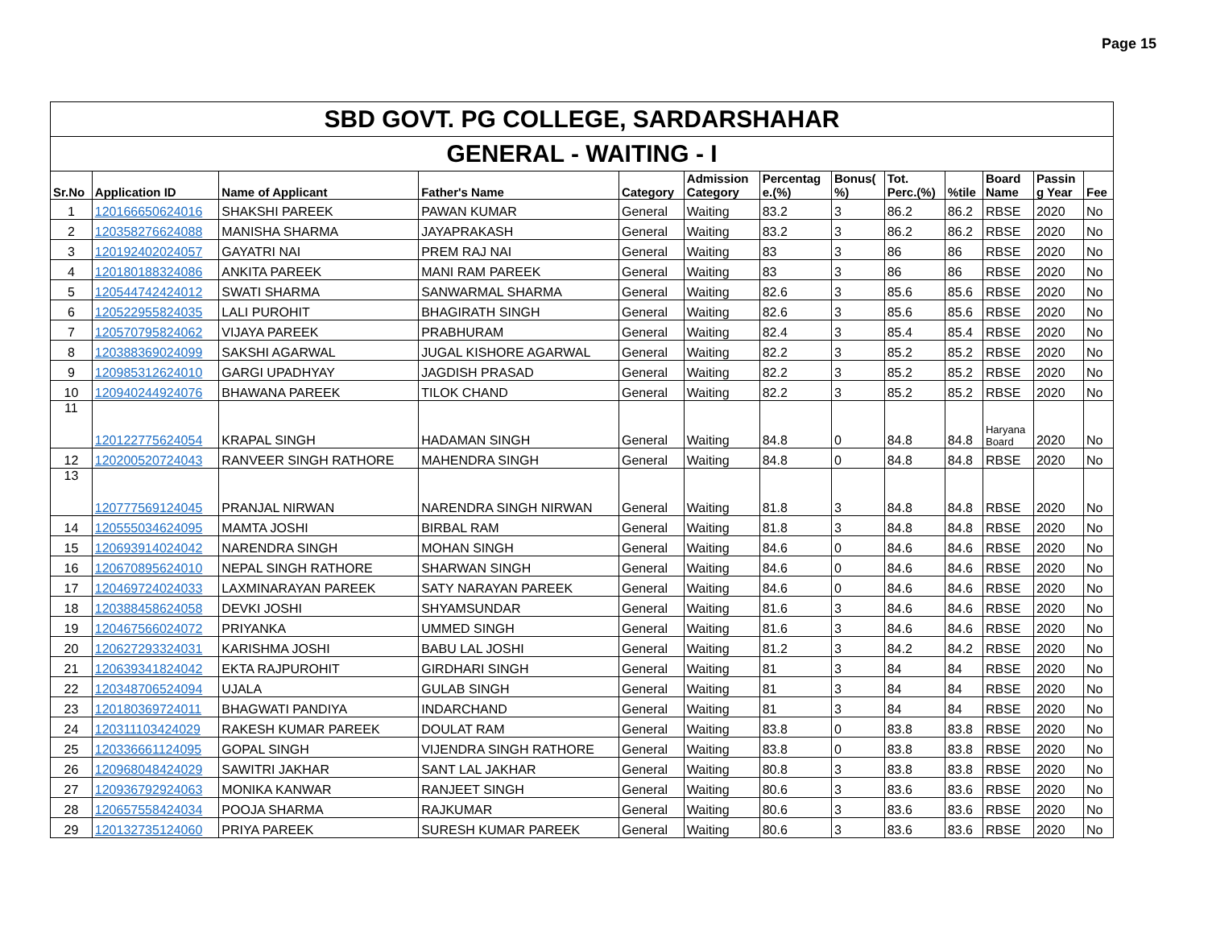Page 15
| SBD GOVT. PG COLLEGE, SARDARSHAHAR | | | | | | | | | | | | |
| GENERAL - WAITING - I | | | | | | | | | | | | |
| Sr.No | Application ID | Name of Applicant | Father's Name | Category | Admission Category | Percentag e.(%) | Bonus( %) | Tot. Perc.(%) | %tile | Board Name | Passin g Year | Fee |
| 1 | 120166650624016 | SHAKSHI PAREEK | PAWAN KUMAR | General | Waiting | 83.2 | 3 | 86.2 | 86.2 | RBSE | 2020 | No |
| 2 | 120358276624088 | MANISHA SHARMA | JAYAPRAKASH | General | Waiting | 83.2 | 3 | 86.2 | 86.2 | RBSE | 2020 | No |
| 3 | 120192402024057 | GAYATRI NAI | PREM RAJ NAI | General | Waiting | 83 | 3 | 86 | 86 | RBSE | 2020 | No |
| 4 | 120180188324086 | ANKITA PAREEK | MANI RAM PAREEK | General | Waiting | 83 | 3 | 86 | 86 | RBSE | 2020 | No |
| 5 | 120544742424012 | SWATI SHARMA | SANWARMAL SHARMA | General | Waiting | 82.6 | 3 | 85.6 | 85.6 | RBSE | 2020 | No |
| 6 | 120522955824035 | LALI PUROHIT | BHAGIRATH SINGH | General | Waiting | 82.6 | 3 | 85.6 | 85.6 | RBSE | 2020 | No |
| 7 | 120570795824062 | VIJAYA PAREEK | PRABHURAM | General | Waiting | 82.4 | 3 | 85.4 | 85.4 | RBSE | 2020 | No |
| 8 | 120388369024099 | SAKSHI AGARWAL | JUGAL KISHORE AGARWAL | General | Waiting | 82.2 | 3 | 85.2 | 85.2 | RBSE | 2020 | No |
| 9 | 120985312624010 | GARGI UPADHYAY | JAGDISH PRASAD | General | Waiting | 82.2 | 3 | 85.2 | 85.2 | RBSE | 2020 | No |
| 10 | 120940244924076 | BHAWANA PAREEK | TILOK CHAND | General | Waiting | 82.2 | 3 | 85.2 | 85.2 | RBSE | 2020 | No |
| 11 | 120122775624054 | KRAPAL SINGH | HADAMAN SINGH | General | Waiting | 84.8 | 0 | 84.8 | 84.8 | Haryana Board | 2020 | No |
| 12 | 120200520724043 | RANVEER SINGH RATHORE | MAHENDRA SINGH | General | Waiting | 84.8 | 0 | 84.8 | 84.8 | RBSE | 2020 | No |
| 13 | 120777569124045 | PRANJAL NIRWAN | NARENDRA SINGH NIRWAN | General | Waiting | 81.8 | 3 | 84.8 | 84.8 | RBSE | 2020 | No |
| 14 | 120555034624095 | MAMTA JOSHI | BIRBAL RAM | General | Waiting | 81.8 | 3 | 84.8 | 84.8 | RBSE | 2020 | No |
| 15 | 120693914024042 | NARENDRA SINGH | MOHAN SINGH | General | Waiting | 84.6 | 0 | 84.6 | 84.6 | RBSE | 2020 | No |
| 16 | 120670895624010 | NEPAL SINGH RATHORE | SHARWAN SINGH | General | Waiting | 84.6 | 0 | 84.6 | 84.6 | RBSE | 2020 | No |
| 17 | 120469724024033 | LAXMINARAYAN PAREEK | SATY NARAYAN PAREEK | General | Waiting | 84.6 | 0 | 84.6 | 84.6 | RBSE | 2020 | No |
| 18 | 120388458624058 | DEVKI JOSHI | SHYAMSUNDAR | General | Waiting | 81.6 | 3 | 84.6 | 84.6 | RBSE | 2020 | No |
| 19 | 120467566024072 | PRIYANKA | UMMED SINGH | General | Waiting | 81.6 | 3 | 84.6 | 84.6 | RBSE | 2020 | No |
| 20 | 120627293324031 | KARISHMA JOSHI | BABU LAL JOSHI | General | Waiting | 81.2 | 3 | 84.2 | 84.2 | RBSE | 2020 | No |
| 21 | 120639341824042 | EKTA RAJPUROHIT | GIRDHARI SINGH | General | Waiting | 81 | 3 | 84 | 84 | RBSE | 2020 | No |
| 22 | 120348706524094 | UJALA | GULAB SINGH | General | Waiting | 81 | 3 | 84 | 84 | RBSE | 2020 | No |
| 23 | 120180369724011 | BHAGWATI PANDIYA | INDARCHAND | General | Waiting | 81 | 3 | 84 | 84 | RBSE | 2020 | No |
| 24 | 120311103424029 | RAKESH KUMAR PAREEK | DOULAT RAM | General | Waiting | 83.8 | 0 | 83.8 | 83.8 | RBSE | 2020 | No |
| 25 | 120336661124095 | GOPAL SINGH | VIJENDRA SINGH RATHORE | General | Waiting | 83.8 | 0 | 83.8 | 83.8 | RBSE | 2020 | No |
| 26 | 120968048424029 | SAWITRI JAKHAR | SANT LAL JAKHAR | General | Waiting | 80.8 | 3 | 83.8 | 83.8 | RBSE | 2020 | No |
| 27 | 120936792924063 | MONIKA KANWAR | RANJEET SINGH | General | Waiting | 80.6 | 3 | 83.6 | 83.6 | RBSE | 2020 | No |
| 28 | 120657558424034 | POOJA SHARMA | RAJKUMAR | General | Waiting | 80.6 | 3 | 83.6 | 83.6 | RBSE | 2020 | No |
| 29 | 120132735124060 | PRIYA PAREEK | SURESH KUMAR PAREEK | General | Waiting | 80.6 | 3 | 83.6 | 83.6 | RBSE | 2020 | No |